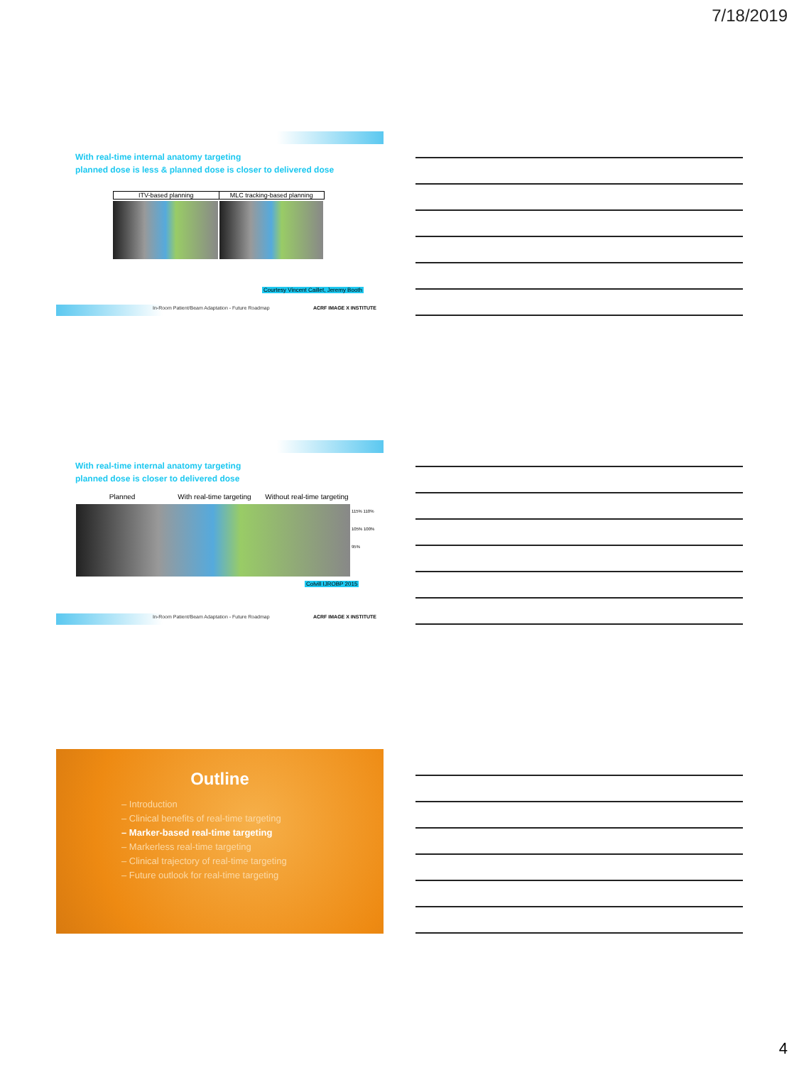7/18/2019
With real-time internal anatomy targeting
planned dose is less & planned dose is closer to delivered dose
ITV-based planning MLC tracking-based planning
Courtesy Vincent Caillet, Jeremy Booth
In-Room Patient/Beam Adaptation - Future Roadmap
ACRF IMAGE X INSTITUTE
With real-time internal anatomy targeting
planned dose is closer to delivered dose
Planned With real-time targeting Without real-time targeting
115% 110% 105% 100% 95%
Colvill IJROBP 2015
In-Room Patient/Beam Adaptation - Future Roadmap
ACRF IMAGE X INSTITUTE
Outline
– Introduction
– Clinical benefits of real-time targeting
– Marker-based real-time targeting
– Markerless real-time targeting
– Clinical trajectory of real-time targeting
– Future outlook for real-time targeting
4